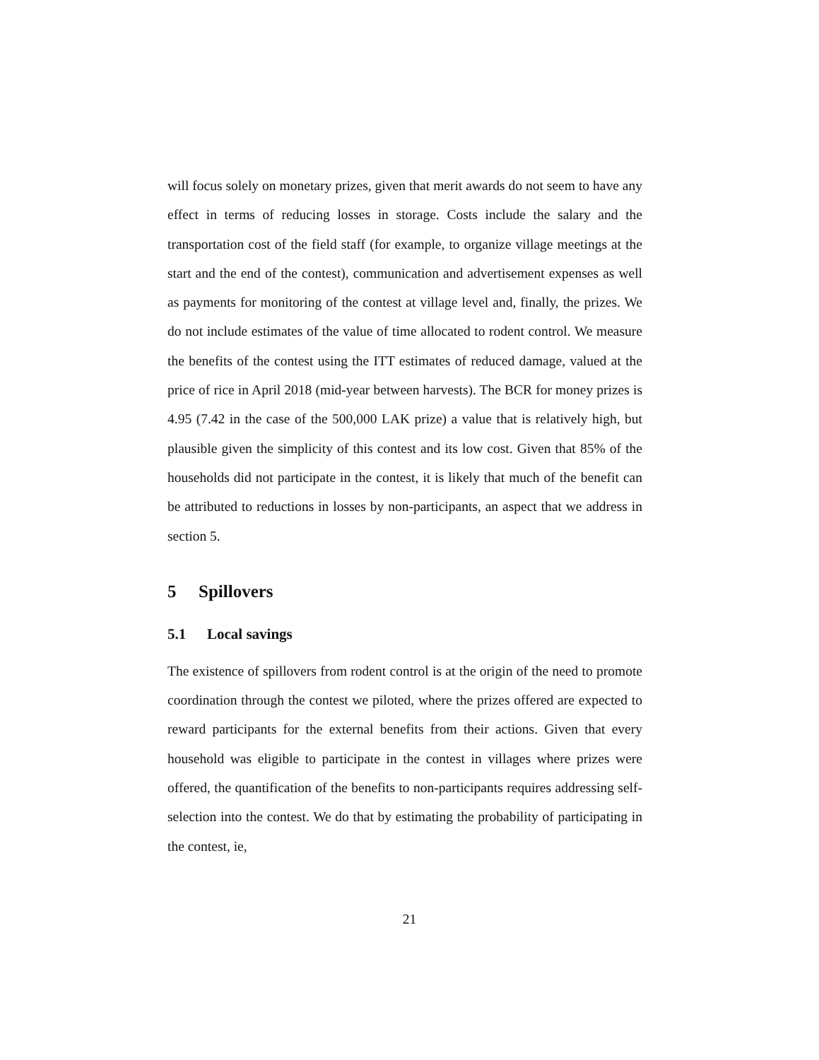will focus solely on monetary prizes, given that merit awards do not seem to have any effect in terms of reducing losses in storage. Costs include the salary and the transportation cost of the field staff (for example, to organize village meetings at the start and the end of the contest), communication and advertisement expenses as well as payments for monitoring of the contest at village level and, finally, the prizes. We do not include estimates of the value of time allocated to rodent control. We measure the benefits of the contest using the ITT estimates of reduced damage, valued at the price of rice in April 2018 (mid-year between harvests). The BCR for money prizes is 4.95 (7.42 in the case of the 500,000 LAK prize) a value that is relatively high, but plausible given the simplicity of this contest and its low cost. Given that 85% of the households did not participate in the contest, it is likely that much of the benefit can be attributed to reductions in losses by non-participants, an aspect that we address in section 5.
5 Spillovers
5.1 Local savings
The existence of spillovers from rodent control is at the origin of the need to promote coordination through the contest we piloted, where the prizes offered are expected to reward participants for the external benefits from their actions. Given that every household was eligible to participate in the contest in villages where prizes were offered, the quantification of the benefits to non-participants requires addressing self-selection into the contest. We do that by estimating the probability of participating in the contest, ie,
21